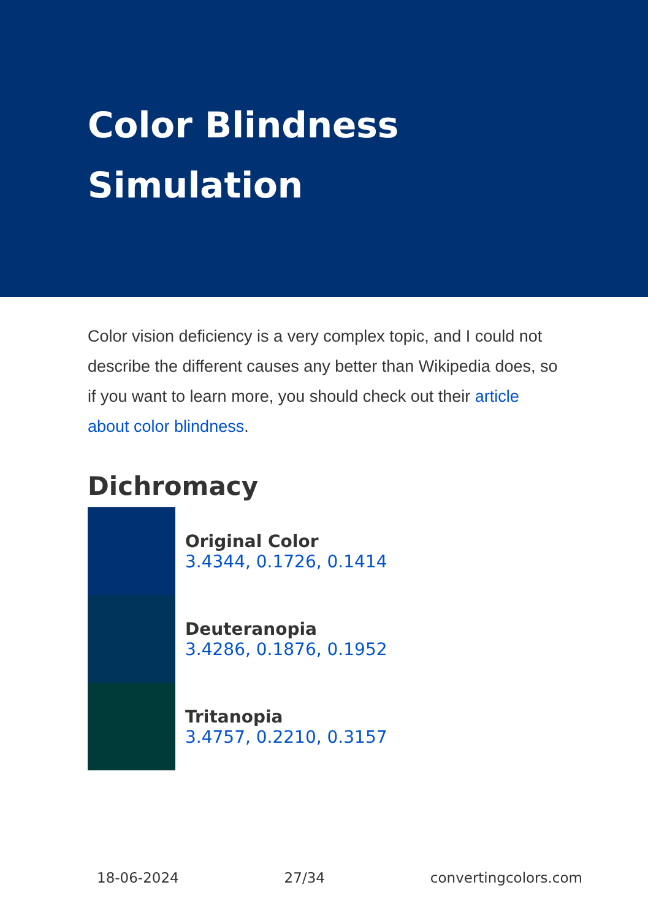Color Blindness Simulation
Color vision deficiency is a very complex topic, and I could not describe the different causes any better than Wikipedia does, so if you want to learn more, you should check out their article about color blindness.
Dichromacy
Original Color
3.4344, 0.1726, 0.1414
Deuteranopia
3.4286, 0.1876, 0.1952
Tritanopia
3.4757, 0.2210, 0.3157
18-06-2024 27/34 convertingcolors.com